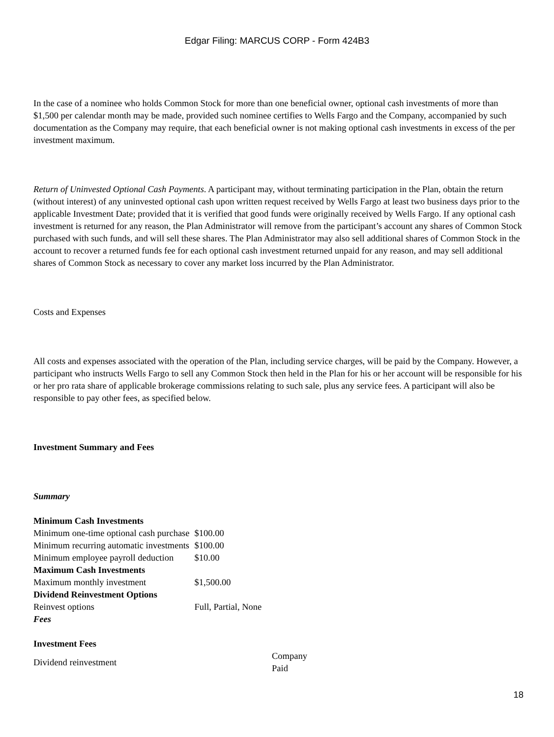Edgar Filing: MARCUS CORP - Form 424B3
In the case of a nominee who holds Common Stock for more than one beneficial owner, optional cash investments of more than $1,500 per calendar month may be made, provided such nominee certifies to Wells Fargo and the Company, accompanied by such documentation as the Company may require, that each beneficial owner is not making optional cash investments in excess of the per investment maximum.
Return of Uninvested Optional Cash Payments. A participant may, without terminating participation in the Plan, obtain the return (without interest) of any uninvested optional cash upon written request received by Wells Fargo at least two business days prior to the applicable Investment Date; provided that it is verified that good funds were originally received by Wells Fargo. If any optional cash investment is returned for any reason, the Plan Administrator will remove from the participant’s account any shares of Common Stock purchased with such funds, and will sell these shares. The Plan Administrator may also sell additional shares of Common Stock in the account to recover a returned funds fee for each optional cash investment returned unpaid for any reason, and may sell additional shares of Common Stock as necessary to cover any market loss incurred by the Plan Administrator.
Costs and Expenses
All costs and expenses associated with the operation of the Plan, including service charges, will be paid by the Company. However, a participant who instructs Wells Fargo to sell any Common Stock then held in the Plan for his or her account will be responsible for his or her pro rata share of applicable brokerage commissions relating to such sale, plus any service fees. A participant will also be responsible to pay other fees, as specified below.
Investment Summary and Fees
Summary
| Minimum Cash Investments | |
| Minimum one-time optional cash purchase | $100.00 |
| Minimum recurring automatic investments | $100.00 |
| Minimum employee payroll deduction | $10.00 |
| Maximum Cash Investments | |
| Maximum monthly investment | $1,500.00 |
| Dividend Reinvestment Options | |
| Reinvest options | Full, Partial, None |
Fees
| Investment Fees | |
| Dividend reinvestment | Company Paid |
18